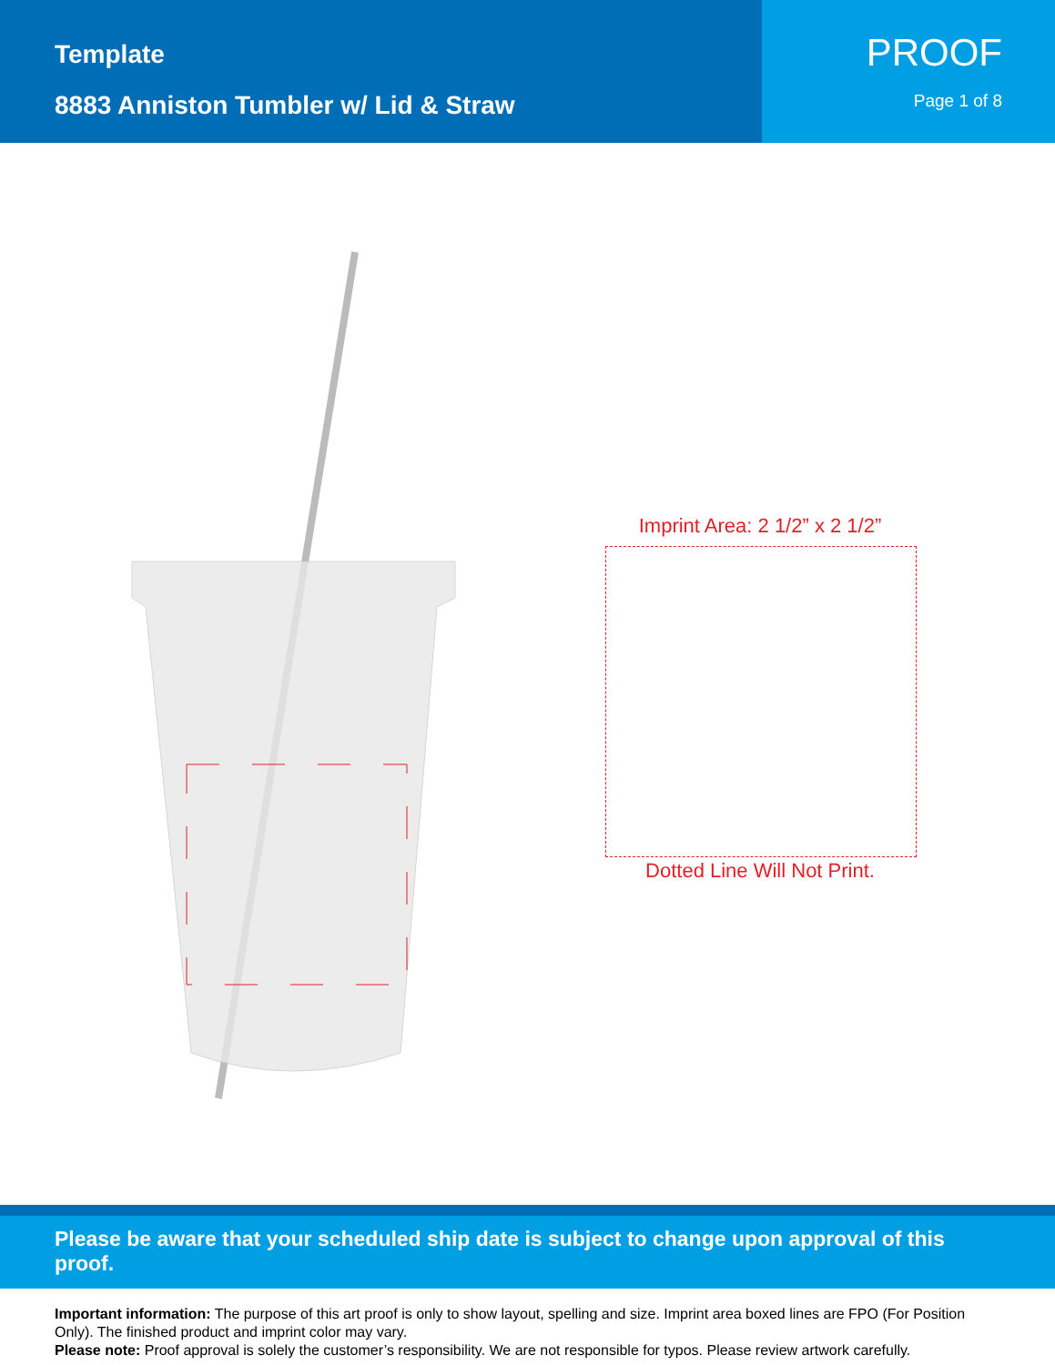Template
8883 Anniston Tumbler w/ Lid & Straw
PROOF
Page 1 of 8
Imprint Area: 2 1/2” x 2 1/2”
Dotted Line Will Not Print.
Please be aware that your scheduled ship date is subject to change upon approval of this proof.
Important information: The purpose of this art proof is only to show layout, spelling and size. Imprint area boxed lines are FPO (For Position Only). The finished product and imprint color may vary.
Please note: Proof approval is solely the customer’s responsibility. We are not responsible for typos. Please review artwork carefully.